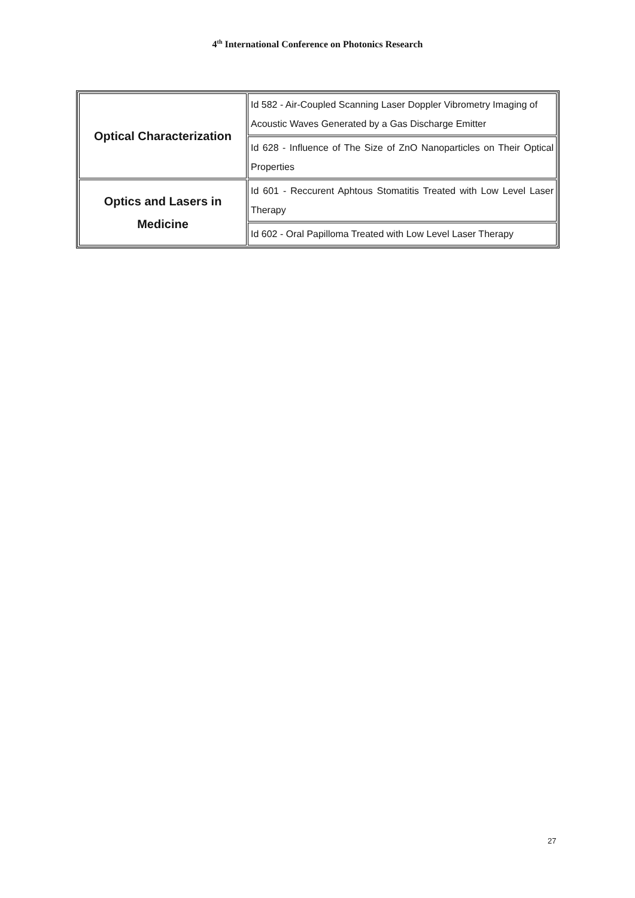4<sup>th</sup> International Conference on Photonics Research
| Optical Characterization | Id 582 - Air-Coupled Scanning Laser Doppler Vibrometry Imaging of Acoustic Waves Generated by a Gas Discharge Emitter |
| | Id 628 - Influence of The Size of ZnO Nanoparticles on Their Optical Properties |
| Optics and Lasers in Medicine | Id 601 - Reccurent Aphtous Stomatitis Treated with Low Level Laser Therapy |
| | Id 602 - Oral Papilloma Treated with Low Level Laser Therapy |
27